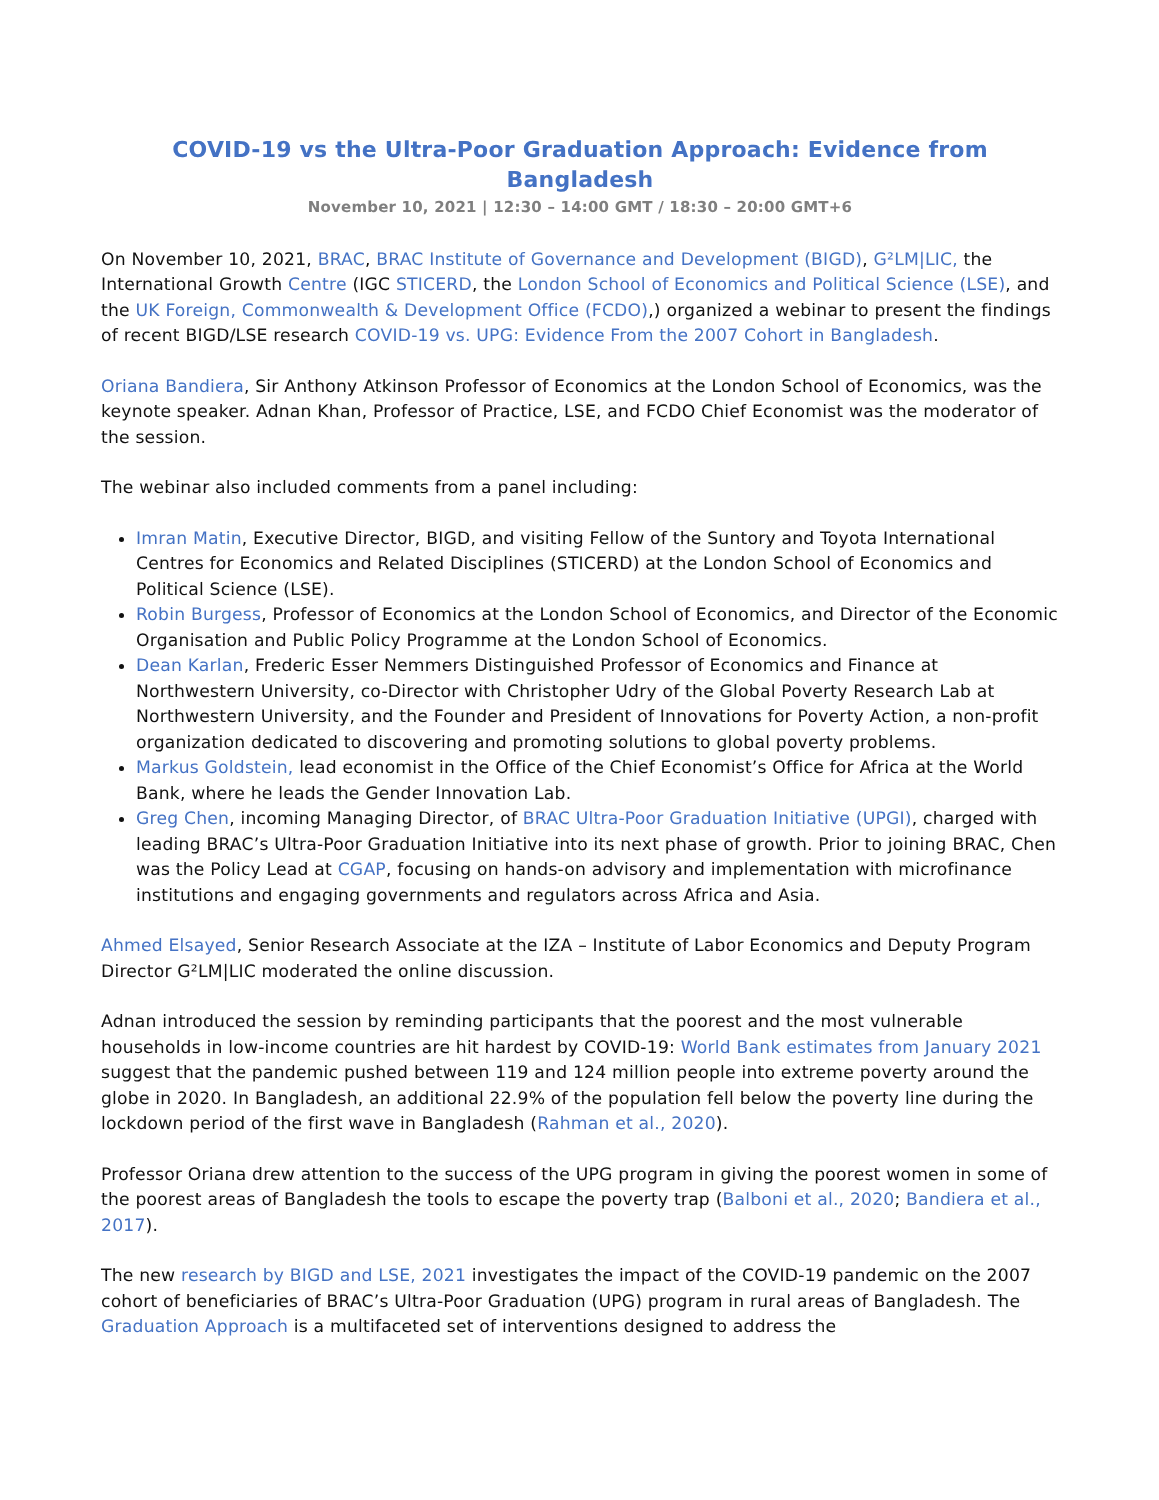COVID-19 vs the Ultra-Poor Graduation Approach: Evidence from Bangladesh
November 10, 2021 | 12:30 – 14:00 GMT / 18:30 – 20:00 GMT+6
On November 10, 2021, BRAC, BRAC Institute of Governance and Development (BIGD), G²LM|LIC, the International Growth Centre (IGC STICERD, the London School of Economics and Political Science (LSE), and the UK Foreign, Commonwealth & Development Office (FCDO),) organized a webinar to present the findings of recent BIGD/LSE research COVID-19 vs. UPG: Evidence From the 2007 Cohort in Bangladesh.
Oriana Bandiera, Sir Anthony Atkinson Professor of Economics at the London School of Economics, was the keynote speaker. Adnan Khan, Professor of Practice, LSE, and FCDO Chief Economist was the moderator of the session.
The webinar also included comments from a panel including:
Imran Matin, Executive Director, BIGD, and visiting Fellow of the Suntory and Toyota International Centres for Economics and Related Disciplines (STICERD) at the London School of Economics and Political Science (LSE).
Robin Burgess, Professor of Economics at the London School of Economics, and Director of the Economic Organisation and Public Policy Programme at the London School of Economics.
Dean Karlan, Frederic Esser Nemmers Distinguished Professor of Economics and Finance at Northwestern University, co-Director with Christopher Udry of the Global Poverty Research Lab at Northwestern University, and the Founder and President of Innovations for Poverty Action, a non-profit organization dedicated to discovering and promoting solutions to global poverty problems.
Markus Goldstein, lead economist in the Office of the Chief Economist’s Office for Africa at the World Bank, where he leads the Gender Innovation Lab.
Greg Chen, incoming Managing Director, of BRAC Ultra-Poor Graduation Initiative (UPGI), charged with leading BRAC’s Ultra-Poor Graduation Initiative into its next phase of growth. Prior to joining BRAC, Chen was the Policy Lead at CGAP, focusing on hands-on advisory and implementation with microfinance institutions and engaging governments and regulators across Africa and Asia.
Ahmed Elsayed, Senior Research Associate at the IZA – Institute of Labor Economics and Deputy Program Director G²LM|LIC moderated the online discussion.
Adnan introduced the session by reminding participants that the poorest and the most vulnerable households in low-income countries are hit hardest by COVID-19: World Bank estimates from January 2021 suggest that the pandemic pushed between 119 and 124 million people into extreme poverty around the globe in 2020. In Bangladesh, an additional 22.9% of the population fell below the poverty line during the lockdown period of the first wave in Bangladesh (Rahman et al., 2020).
Professor Oriana drew attention to the success of the UPG program in giving the poorest women in some of the poorest areas of Bangladesh the tools to escape the poverty trap (Balboni et al., 2020; Bandiera et al., 2017).
The new research by BIGD and LSE, 2021 investigates the impact of the COVID-19 pandemic on the 2007 cohort of beneficiaries of BRAC’s Ultra-Poor Graduation (UPG) program in rural areas of Bangladesh. The Graduation Approach is a multifaceted set of interventions designed to address the